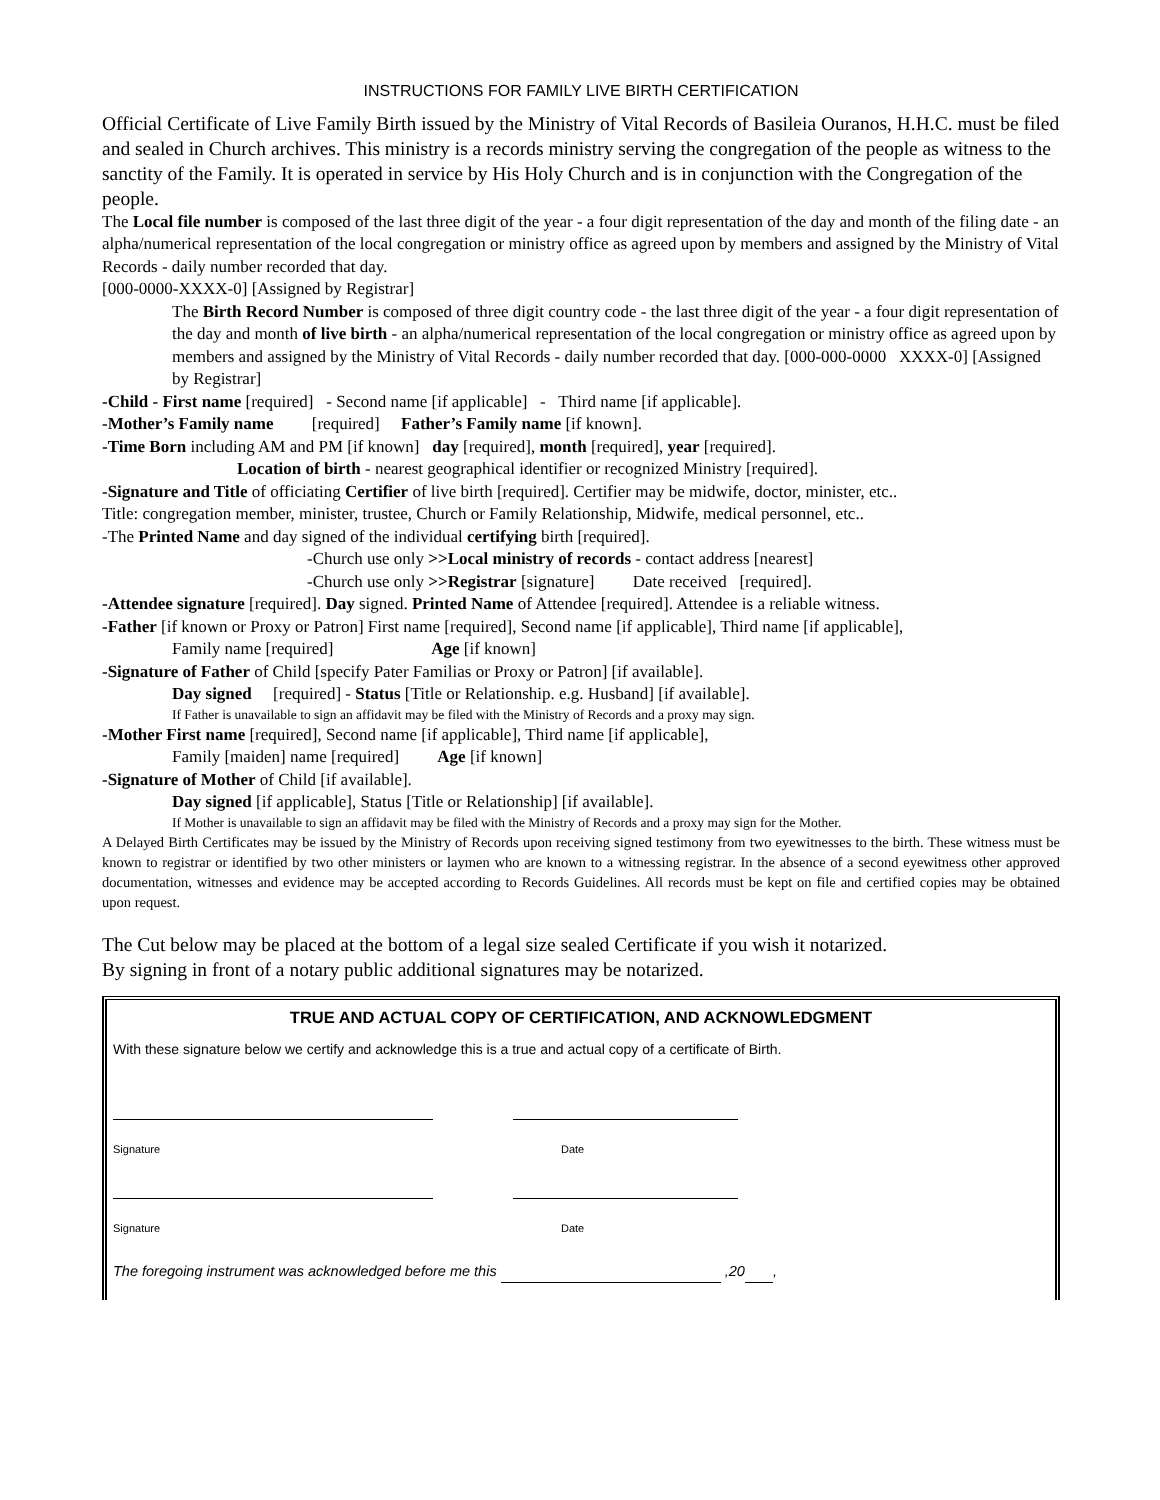INSTRUCTIONS FOR FAMILY LIVE BIRTH CERTIFICATION
Official Certificate of Live Family Birth issued by the Ministry of Vital Records of Basileia Ouranos, H.H.C. must be filed and sealed in Church archives. This ministry is a records ministry serving the congregation of the people as witness to the sanctity of the Family. It is operated in service by His Holy Church and is in conjunction with the Congregation of the people.
The Local file number is composed of the last three digit of the year - a four digit representation of the day and month of the filing date - an alpha/numerical representation of the local congregation or ministry office as agreed upon by members and assigned by the Ministry of Vital Records - daily number recorded that day.
[000-0000-XXXX-0] [Assigned by Registrar]
The Birth Record Number is composed of three digit country code - the last three digit of the year - a four digit representation of the day and month of live birth - an alpha/numerical representation of the local congregation or ministry office as agreed upon by members and assigned by the Ministry of Vital Records - daily number recorded that day. [000-000-0000 XXXX-0] [Assigned by Registrar]
-Child - First name [required] - Second name [if applicable] - Third name [if applicable].
-Mother’s Family name [required] Father’s Family name [if known].
-Time Born including AM and PM [if known] day [required], month [required], year [required].
Location of birth - nearest geographical identifier or recognized Ministry [required].
-Signature and Title of officiating Certifier of live birth [required]. Certifier may be midwife, doctor, minister, etc..
Title: congregation member, minister, trustee, Church or Family Relationship, Midwife, medical personnel, etc..
-The Printed Name and day signed of the individual certifying birth [required].
-Church use only >>Local ministry of records - contact address [nearest]
-Church use only >>Registrar [signature] Date received [required].
-Attendee signature [required]. Day signed. Printed Name of Attendee [required]. Attendee is a reliable witness.
-Father [if known or Proxy or Patron] First name [required], Second name [if applicable], Third name [if applicable],
Family name [required] Age [if known]
-Signature of Father of Child [specify Pater Familias or Proxy or Patron] [if available].
Day signed [required] - Status [Title or Relationship. e.g. Husband] [if available].
If Father is unavailable to sign an affidavit may be filed with the Ministry of Records and a proxy may sign.
-Mother First name [required], Second name [if applicable], Third name [if applicable],
Family [maiden] name [required] Age [if known]
-Signature of Mother of Child [if available].
Day signed [if applicable], Status [Title or Relationship] [if available].
If Mother is unavailable to sign an affidavit may be filed with the Ministry of Records and a proxy may sign for the Mother.
A Delayed Birth Certificates may be issued by the Ministry of Records upon receiving signed testimony from two eyewitnesses to the birth. These witness must be known to registrar or identified by two other ministers or laymen who are known to a witnessing registrar. In the absence of a second eyewitness other approved documentation, witnesses and evidence may be accepted according to Records Guidelines. All records must be kept on file and certified copies may be obtained upon request.
The Cut below may be placed at the bottom of a legal size sealed Certificate if you wish it notarized.
By signing in front of a notary public additional signatures may be notarized.
TRUE AND ACTUAL COPY OF CERTIFICATION, AND ACKNOWLEDGMENT
With these signature below we certify and acknowledge this is a true and actual copy of a certificate of Birth.
Signature Date
Signature Date
The foregoing instrument was acknowledged before me this ,20 ,